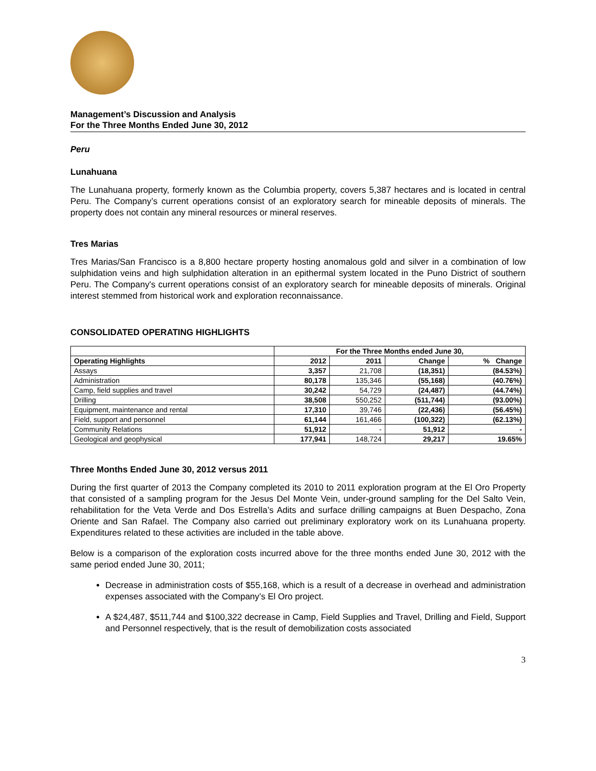Management’s Discussion and Analysis
For the Three Months Ended June 30, 2012
Peru
Lunahuana
The Lunahuana property, formerly known as the Columbia property, covers 5,387 hectares and is located in central Peru. The Company’s current operations consist of an exploratory search for mineable deposits of minerals. The property does not contain any mineral resources or mineral reserves.
Tres Marias
Tres Marias/San Francisco is a 8,800 hectare property hosting anomalous gold and silver in a combination of low sulphidation veins and high sulphidation alteration in an epithermal system located in the Puno District of southern Peru. The Company's current operations consist of an exploratory search for mineable deposits of minerals. Original interest stemmed from historical work and exploration reconnaissance.
CONSOLIDATED OPERATING HIGHLIGHTS
| | For the Three Months ended June 30, | | | |
| --- | --- | --- | --- | --- |
| Operating Highlights | 2012 | 2011 | Change | % Change |
| Assays | 3,357 | 21,708 | (18,351) | (84.53%) |
| Administration | 80,178 | 135,346 | (55,168) | (40.76%) |
| Camp, field supplies and travel | 30,242 | 54,729 | (24,487) | (44.74%) |
| Drilling | 38,508 | 550,252 | (511,744) | (93.00%) |
| Equipment, maintenance and rental | 17,310 | 39,746 | (22,436) | (56.45%) |
| Field, support and personnel | 61,144 | 161,466 | (100,322) | (62.13%) |
| Community Relations | 51,912 | - | 51,912 | - |
| Geological and geophysical | 177,941 | 148,724 | 29,217 | 19.65% |
Three Months Ended June 30, 2012 versus 2011
During the first quarter of 2013 the Company completed its 2010 to 2011 exploration program at the El Oro Property that consisted of a sampling program for the Jesus Del Monte Vein, under-ground sampling for the Del Salto Vein, rehabilitation for the Veta Verde and Dos Estrella’s Adits and surface drilling campaigns at Buen Despacho, Zona Oriente and San Rafael. The Company also carried out preliminary exploratory work on its Lunahuana property. Expenditures related to these activities are included in the table above.
Below is a comparison of the exploration costs incurred above for the three months ended June 30, 2012 with the same period ended June 30, 2011;
Decrease in administration costs of $55,168, which is a result of a decrease in overhead and administration expenses associated with the Company’s El Oro project.
A $24,487, $511,744 and $100,322 decrease in Camp, Field Supplies and Travel, Drilling and Field, Support and Personnel respectively, that is the result of demobilization costs associated
3